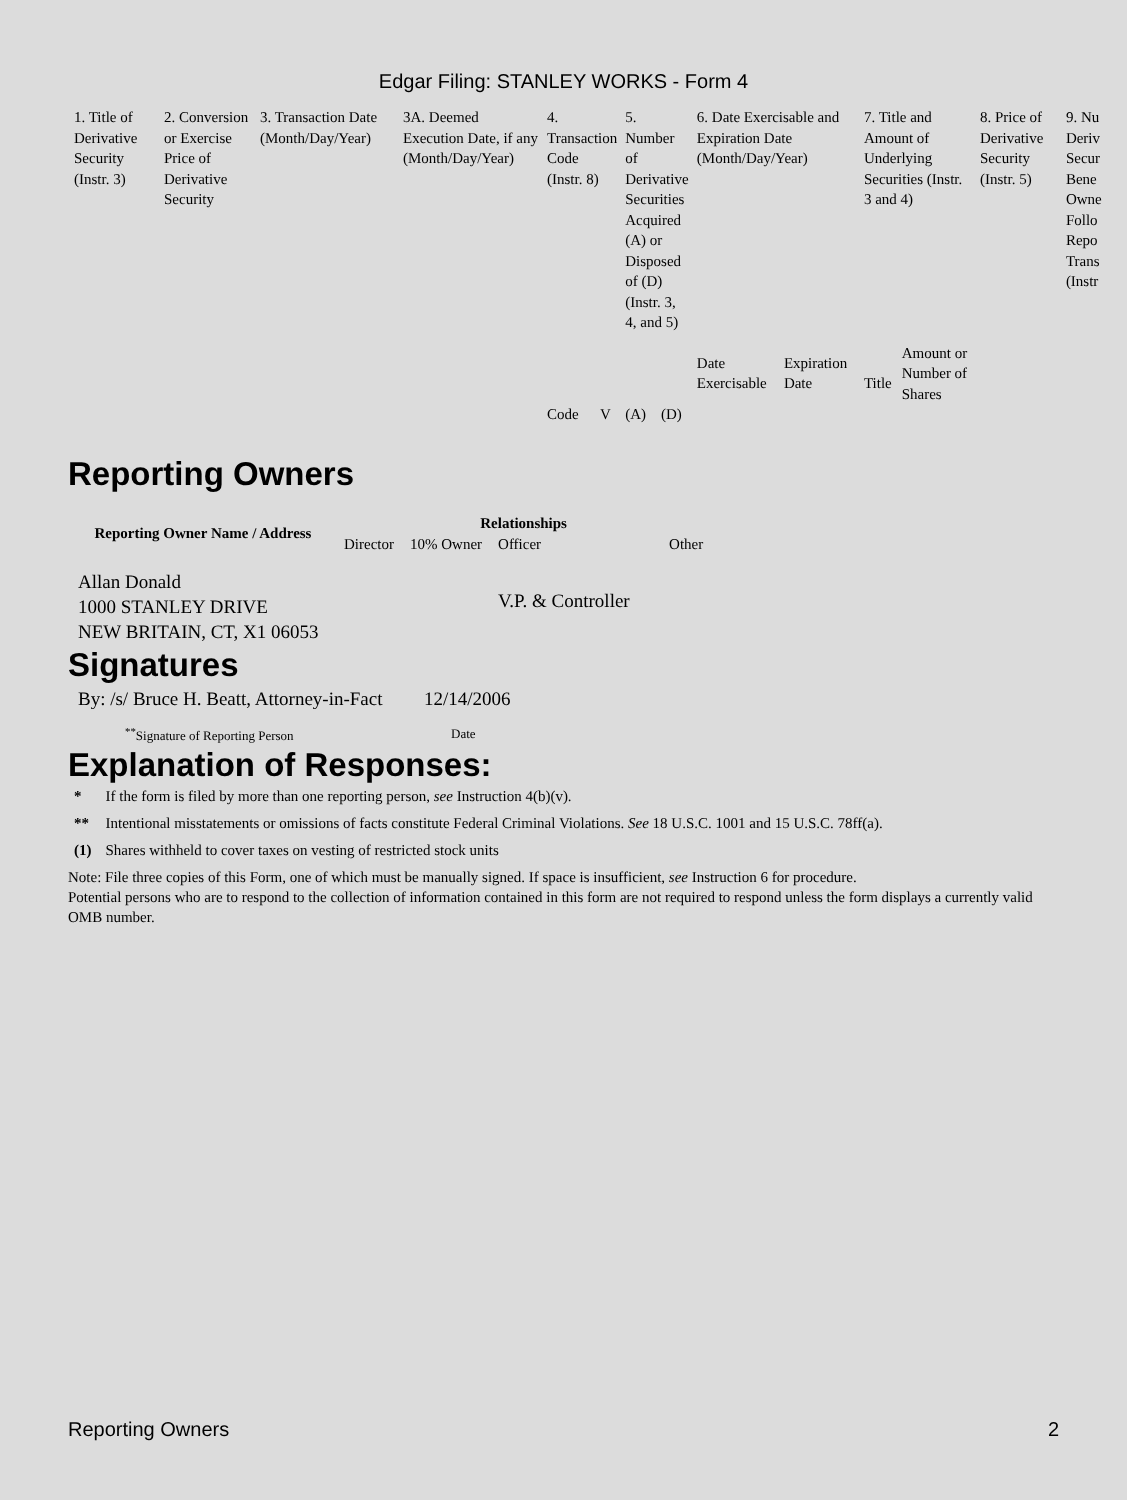Edgar Filing: STANLEY WORKS - Form 4
| 1. Title of Derivative Security (Instr. 3) | 2. Conversion or Exercise Price of Derivative Security | 3. Transaction Date (Month/Day/Year) | 3A. Deemed Execution Date, if any (Month/Day/Year) | 4. Transaction Code (Instr. 8) | | 5. Number of Derivative Securities Acquired (A) or Disposed of (D) (Instr. 3, 4, and 5) | | 6. Date Exercisable and Expiration Date (Month/Day/Year) | | 7. Title and Amount of Underlying Securities (Instr. 3 and 4) | | 8. Price of Derivative Security (Instr. 5) | 9. Nu Deriv Secur Bene Owne Follo Repo Trans (Instr |
| | | | | | | | | Date Exercisable | Expiration Date | Title | Amount or Number of Shares | | |
| | | | | Code | V | (A) | (D) | | | | | | |
Reporting Owners
| Reporting Owner Name / Address | Relationships | | | |
| --- | --- | --- | --- | --- |
| | Director | 10% Owner | Officer | Other |
| Allan Donald 1000 STANLEY DRIVE NEW BRITAIN, CT, X1 06053 | | | V.P. & Controller | |
Signatures
| By: /s/ Bruce H. Beatt, Attorney-in-Fact | 12/14/2006 |
| <sup>**</sup> Signature of Reporting Person | Date |
Explanation of Responses:
| * | If the form is filed by more than one reporting person, see Instruction 4(b)(v). |
| ** | Intentional misstatements or omissions of facts constitute Federal Criminal Violations. See 18 U.S.C. 1001 and 15 U.S.C. 78ff(a). |
| (1) | Shares withheld to cover taxes on vesting of restricted stock units |
Note: File three copies of this Form, one of which must be manually signed. If space is insufficient, see Instruction 6 for procedure.
Potential persons who are to respond to the collection of information contained in this form are not required to respond unless the form displays a currently valid OMB number.
Reporting Owners 2